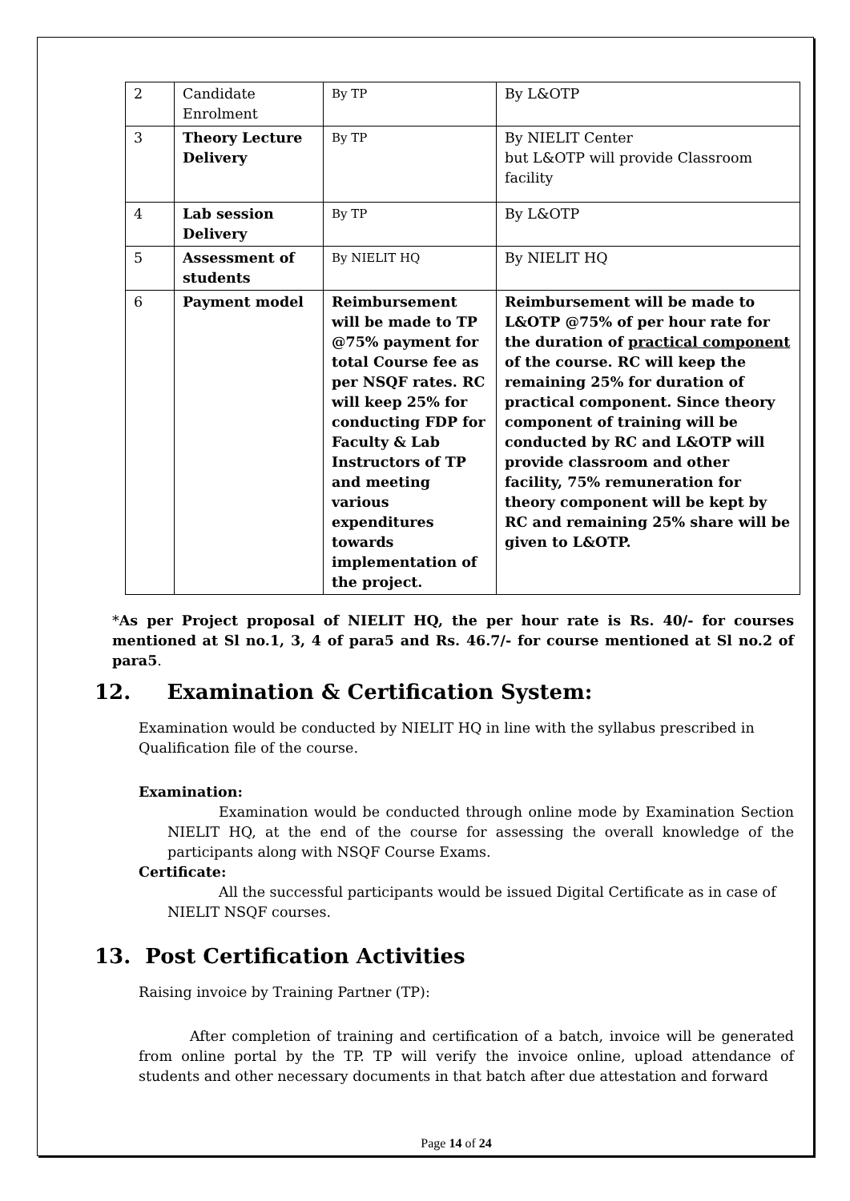| 2 | Candidate Enrolment | By TP | By L&OTP |
| 3 | Theory Lecture Delivery | By TP | By NIELIT Center but L&OTP will provide Classroom facility |
| 4 | Lab session Delivery | By TP | By L&OTP |
| 5 | Assessment of students | By NIELIT HQ | By NIELIT HQ |
| 6 | Payment model | Reimbursement will be made to TP @75% payment for total Course fee as per NSQF rates. RC will keep 25% for conducting FDP for Faculty & Lab Instructors of TP and meeting various expenditures towards implementation of the project. | Reimbursement will be made to L&OTP @75% of per hour rate for the duration of practical component of the course. RC will keep the remaining 25% for duration of practical component. Since theory component of training will be conducted by RC and L&OTP will provide classroom and other facility, 75% remuneration for theory component will be kept by RC and remaining 25% share will be given to L&OTP. |
*As per Project proposal of NIELIT HQ, the per hour rate is Rs. 40/- for courses mentioned at Sl no.1, 3, 4 of para5 and Rs. 46.7/- for course mentioned at Sl no.2 of para5.
12. Examination & Certification System:
Examination would be conducted by NIELIT HQ in line with the syllabus prescribed in Qualification file of the course.
Examination:
Examination would be conducted through online mode by Examination Section NIELIT HQ, at the end of the course for assessing the overall knowledge of the participants along with NSQF Course Exams.
Certificate:
All the successful participants would be issued Digital Certificate as in case of NIELIT NSQF courses.
13. Post Certification Activities
Raising invoice by Training Partner (TP):
After completion of training and certification of a batch, invoice will be generated from online portal by the TP. TP will verify the invoice online, upload attendance of students and other necessary documents in that batch after due attestation and forward
Page 14 of 24